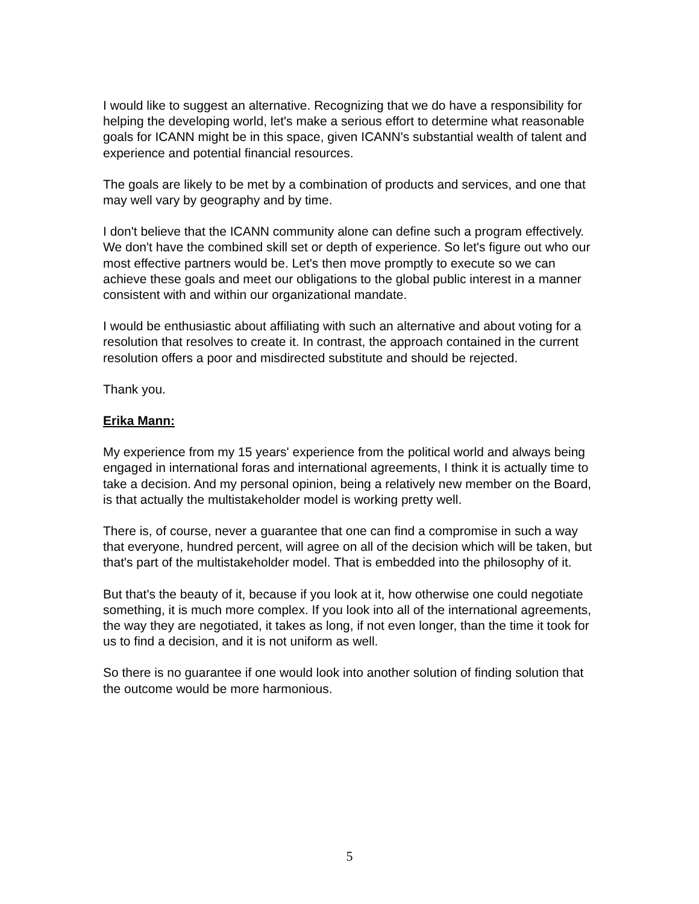I would like to suggest an alternative. Recognizing that we do have a responsibility for helping the developing world, let's make a serious effort to determine what reasonable goals for ICANN might be in this space, given ICANN's substantial wealth of talent and experience and potential financial resources.
The goals are likely to be met by a combination of products and services, and one that may well vary by geography and by time.
I don't believe that the ICANN community alone can define such a program effectively. We don't have the combined skill set or depth of experience. So let's figure out who our most effective partners would be. Let's then move promptly to execute so we can achieve these goals and meet our obligations to the global public interest in a manner consistent with and within our organizational mandate.
I would be enthusiastic about affiliating with such an alternative and about voting for a resolution that resolves to create it. In contrast, the approach contained in the current resolution offers a poor and misdirected substitute and should be rejected.
Thank you.
Erika Mann:
My experience from my 15 years' experience from the political world and always being engaged in international foras and international agreements, I think it is actually time to take a decision. And my personal opinion, being a relatively new member on the Board, is that actually the multistakeholder model is working pretty well.
There is, of course, never a guarantee that one can find a compromise in such a way that everyone, hundred percent, will agree on all of the decision which will be taken, but that's part of the multistakeholder model. That is embedded into the philosophy of it.
But that's the beauty of it, because if you look at it, how otherwise one could negotiate something, it is much more complex. If you look into all of the international agreements, the way they are negotiated, it takes as long, if not even longer, than the time it took for us to find a decision, and it is not uniform as well.
So there is no guarantee if one would look into another solution of finding solution that the outcome would be more harmonious.
5